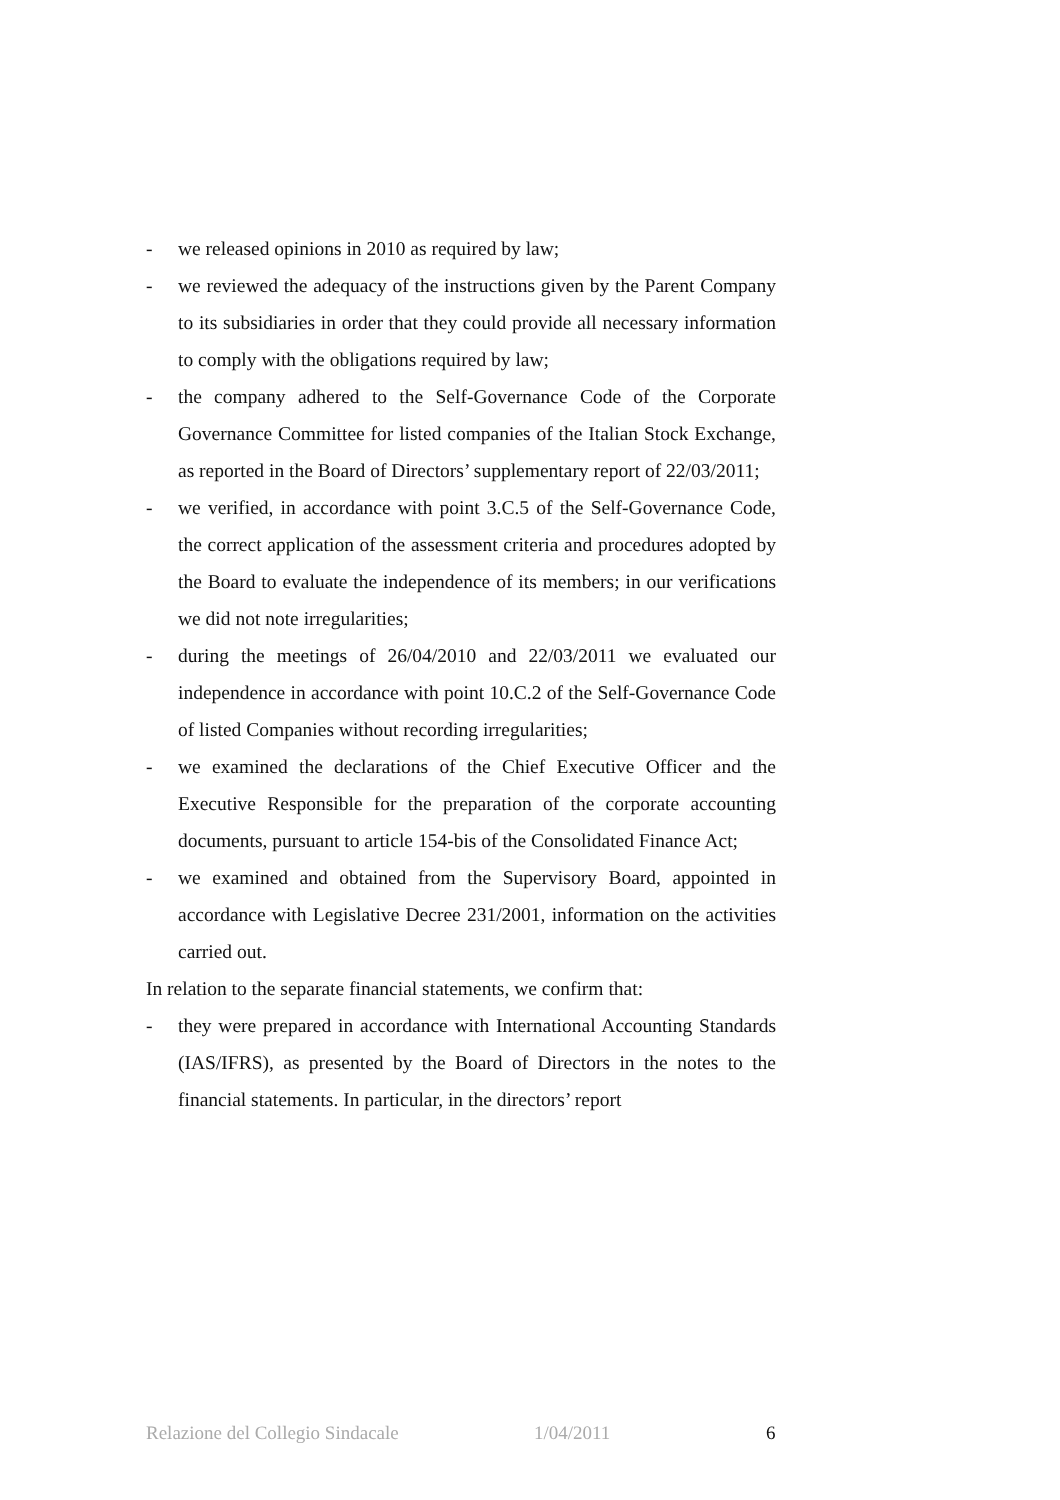- we released opinions in 2010 as required by law;
- we reviewed the adequacy of the instructions given by the Parent Company to its subsidiaries in order that they could provide all necessary information to comply with the obligations required by law;
- the company adhered to the Self-Governance Code of the Corporate Governance Committee for listed companies of the Italian Stock Exchange, as reported in the Board of Directors’ supplementary report of 22/03/2011;
- we verified, in accordance with point 3.C.5 of the Self-Governance Code, the correct application of the assessment criteria and procedures adopted by the Board to evaluate the independence of its members; in our verifications we did not note irregularities;
- during the meetings of 26/04/2010 and 22/03/2011 we evaluated our independence in accordance with point 10.C.2 of the Self-Governance Code of listed Companies without recording irregularities;
- we examined the declarations of the Chief Executive Officer and the Executive Responsible for the preparation of the corporate accounting documents, pursuant to article 154-bis of the Consolidated Finance Act;
- we examined and obtained from the Supervisory Board, appointed in accordance with Legislative Decree 231/2001, information on the activities carried out.
In relation to the separate financial statements, we confirm that:
- they were prepared in accordance with International Accounting Standards (IAS/IFRS), as presented by the Board of Directors in the notes to the financial statements. In particular, in the directors’ report
Relazione del Collegio Sindacale 1/04/2011 6